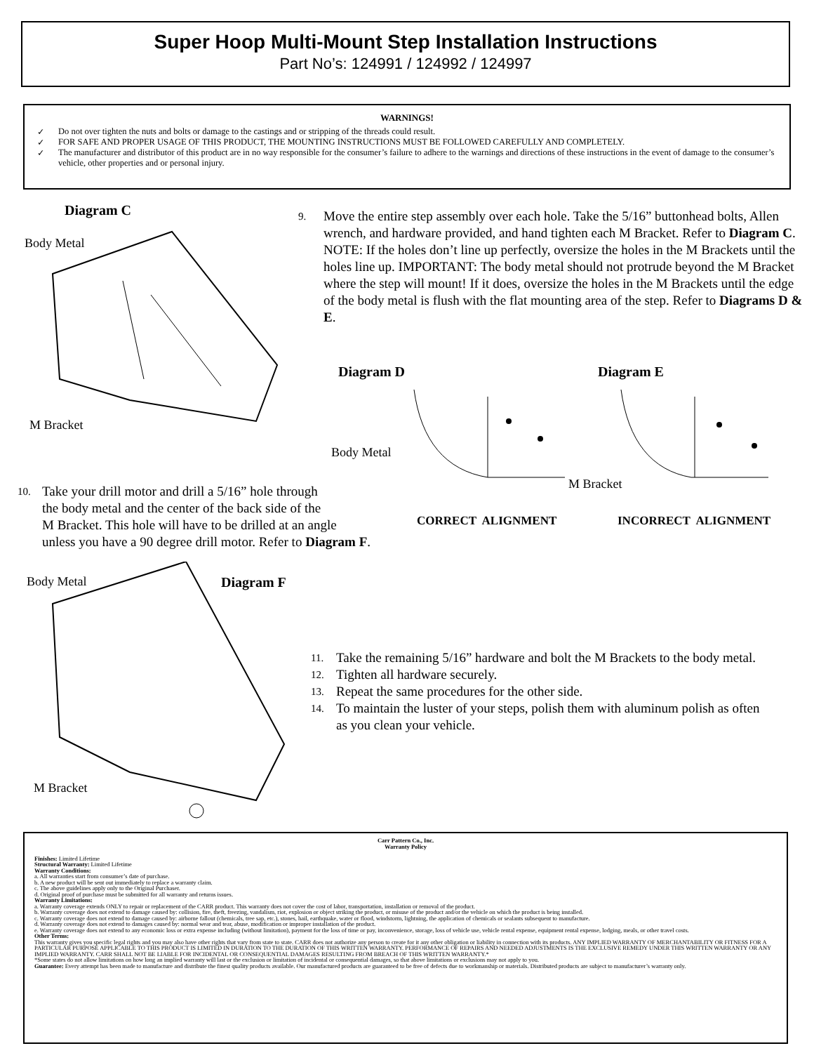Super Hoop Multi-Mount Step Installation Instructions
Part No’s: 124991 / 124992 / 124997
WARNINGS!
✓ Do not over tighten the nuts and bolts or damage to the castings and or stripping of the threads could result.
✓ FOR SAFE AND PROPER USAGE OF THIS PRODUCT, THE MOUNTING INSTRUCTIONS MUST BE FOLLOWED CAREFULLY AND COMPLETELY.
✓ The manufacturer and distributor of this product are in no way responsible for the consumer’s failure to adhere to the warnings and directions of these instructions in the event of damage to the consumer’s vehicle, other properties and or personal injury.
Diagram C
Body Metal
M Bracket
9. Move the entire step assembly over each hole. Take the 5/16” buttonhead bolts, Allen wrench, and hardware provided, and hand tighten each M Bracket. Refer to Diagram C. NOTE: If the holes don’t line up perfectly, oversize the holes in the M Brackets until the holes line up. IMPORTANT: The body metal should not protrude beyond the M Bracket where the step will mount! If it does, oversize the holes in the M Brackets until the edge of the body metal is flush with the flat mounting area of the step. Refer to Diagrams D & E.
Diagram D Diagram E
Body Metal
M Bracket
CORRECT ALIGNMENT INCORRECT ALIGNMENT
10. Take your drill motor and drill a 5/16” hole through
the body metal and the center of the back side of the
M Bracket. This hole will have to be drilled at an angle
unless you have a 90 degree drill motor. Refer to Diagram F.
Body Metal Diagram F
M Bracket
11. Take the remaining 5/16” hardware and bolt the M Brackets to the body metal.
12. Tighten all hardware securely.
13. Repeat the same procedures for the other side.
14. To maintain the luster of your steps, polish them with aluminum polish as often as you clean your vehicle.
Carr Pattern Co., Inc.
Warranty Policy
Finishes: Limited Lifetime
Structural Warranty: Limited Lifetime
Warranty Conditions:
a. All warranties start from consumer’s date of purchase.
b. A new product will be sent out immediately to replace a warranty claim.
c. The above guidelines apply only to the Original Purchaser.
d. Original proof of purchase must be submitted for all warranty and returns issues.
Warranty Limitations:
a. Warranty coverage extends ONLY to repair or replacement of the CARR product. This warranty does not cover the cost of labor, transportation, installation or removal of the product.
b. Warranty coverage does not extend to damage caused by: collision, fire, theft, freezing, vandalism, riot, explosion or object striking the product, or misuse of the product and/or the vehicle on which the product is being installed.
c. Warranty coverage does not extend to damage caused by: airborne fallout (chemicals, tree sap, etc.), stones, hail, earthquake, water or flood, windstorm, lightning, the application of chemicals or sealants subsequent to manufacture.
d. Warranty coverage does not extend to damages caused by: normal wear and tear, abuse, modification or improper installation of the product.
e. Warranty coverage does not extend to any economic loss or extra expense including (without limitation), payment for the loss of time or pay, inconvenience, storage, loss of vehicle use, vehicle rental expense, equipment rental expense, lodging, meals, or other travel costs.
Other Terms:
This warranty gives you specific legal rights and you may also have other rights that vary from state to state. CARR does not authorize any person to create for it any other obligation or liability in connection with its products. ANY IMPLIED WARRANTY OF MERCHANTABILITY OR FITNESS FOR A PARTICULAR PURPOSE APPLICABLE TO THIS PRODUCT IS LIMITED IN DURATION TO THE DURATION OF THIS WRITTEN WARRANTY. PERFORMANCE OF REPAIRS AND NEEDED ADJUSTMENTS IS THE EXCLUSIVE REMEDY UNDER THIS WRITTEN WARRANTY OR ANY IMPLIED WARRANTY. CARR SHALL NOT BE LIABLE FOR INCIDENTAL OR CONSEQUENTIAL DAMAGES RESULTING FROM BREACH OF THIS WRITTEN WARRANTY.*
*Some states do not allow limitations on how long an implied warranty will last or the exclusion or limitation of incidental or consequential damages, so that above limitations or exclusions may not apply to you.
Guarantee: Every attempt has been made to manufacture and distribute the finest quality products available. Our manufactured products are guaranteed to be free of defects due to workmanship or materials. Distributed products are subject to manufacturer’s warranty only.